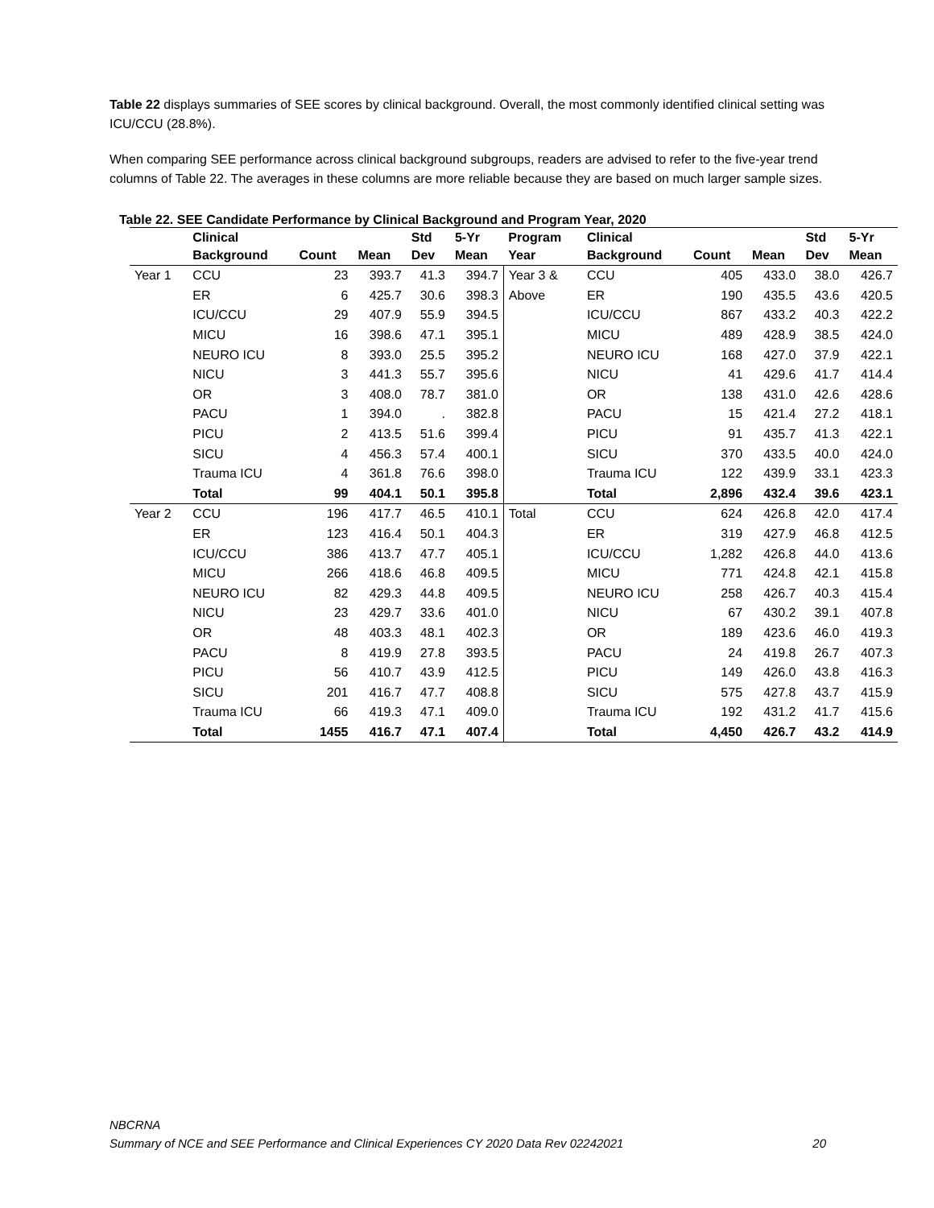Table 22 displays summaries of SEE scores by clinical background. Overall, the most commonly identified clinical setting was ICU/CCU (28.8%).
When comparing SEE performance across clinical background subgroups, readers are advised to refer to the five-year trend columns of Table 22. The averages in these columns are more reliable because they are based on much larger sample sizes.
Table 22. SEE Candidate Performance by Clinical Background and Program Year, 2020
| | Clinical Background | Count | Mean | Std Dev | 5-Yr Mean | Program Year | Clinical Background | Count | Mean | Std Dev | 5-Yr Mean |
| --- | --- | --- | --- | --- | --- | --- | --- | --- | --- | --- | --- |
| Year 1 | CCU | 23 | 393.7 | 41.3 | 394.7 | Year 3 & | CCU | 405 | 433.0 | 38.0 | 426.7 |
| | ER | 6 | 425.7 | 30.6 | 398.3 | Above | ER | 190 | 435.5 | 43.6 | 420.5 |
| | ICU/CCU | 29 | 407.9 | 55.9 | 394.5 | | ICU/CCU | 867 | 433.2 | 40.3 | 422.2 |
| | MICU | 16 | 398.6 | 47.1 | 395.1 | | MICU | 489 | 428.9 | 38.5 | 424.0 |
| | NEURO ICU | 8 | 393.0 | 25.5 | 395.2 | | NEURO ICU | 168 | 427.0 | 37.9 | 422.1 |
| | NICU | 3 | 441.3 | 55.7 | 395.6 | | NICU | 41 | 429.6 | 41.7 | 414.4 |
| | OR | 3 | 408.0 | 78.7 | 381.0 | | OR | 138 | 431.0 | 42.6 | 428.6 |
| | PACU | 1 | 394.0 | . | 382.8 | | PACU | 15 | 421.4 | 27.2 | 418.1 |
| | PICU | 2 | 413.5 | 51.6 | 399.4 | | PICU | 91 | 435.7 | 41.3 | 422.1 |
| | SICU | 4 | 456.3 | 57.4 | 400.1 | | SICU | 370 | 433.5 | 40.0 | 424.0 |
| | Trauma ICU | 4 | 361.8 | 76.6 | 398.0 | | Trauma ICU | 122 | 439.9 | 33.1 | 423.3 |
| | Total | 99 | 404.1 | 50.1 | 395.8 | | Total | 2,896 | 432.4 | 39.6 | 423.1 |
| Year 2 | CCU | 196 | 417.7 | 46.5 | 410.1 | Total | CCU | 624 | 426.8 | 42.0 | 417.4 |
| | ER | 123 | 416.4 | 50.1 | 404.3 | | ER | 319 | 427.9 | 46.8 | 412.5 |
| | ICU/CCU | 386 | 413.7 | 47.7 | 405.1 | | ICU/CCU | 1,282 | 426.8 | 44.0 | 413.6 |
| | MICU | 266 | 418.6 | 46.8 | 409.5 | | MICU | 771 | 424.8 | 42.1 | 415.8 |
| | NEURO ICU | 82 | 429.3 | 44.8 | 409.5 | | NEURO ICU | 258 | 426.7 | 40.3 | 415.4 |
| | NICU | 23 | 429.7 | 33.6 | 401.0 | | NICU | 67 | 430.2 | 39.1 | 407.8 |
| | OR | 48 | 403.3 | 48.1 | 402.3 | | OR | 189 | 423.6 | 46.0 | 419.3 |
| | PACU | 8 | 419.9 | 27.8 | 393.5 | | PACU | 24 | 419.8 | 26.7 | 407.3 |
| | PICU | 56 | 410.7 | 43.9 | 412.5 | | PICU | 149 | 426.0 | 43.8 | 416.3 |
| | SICU | 201 | 416.7 | 47.7 | 408.8 | | SICU | 575 | 427.8 | 43.7 | 415.9 |
| | Trauma ICU | 66 | 419.3 | 47.1 | 409.0 | | Trauma ICU | 192 | 431.2 | 41.7 | 415.6 |
| | Total | 1455 | 416.7 | 47.1 | 407.4 | | Total | 4,450 | 426.7 | 43.2 | 414.9 |
NBCRNA
Summary of NCE and SEE Performance and Clinical Experiences CY 2020 Data Rev 02242021 20